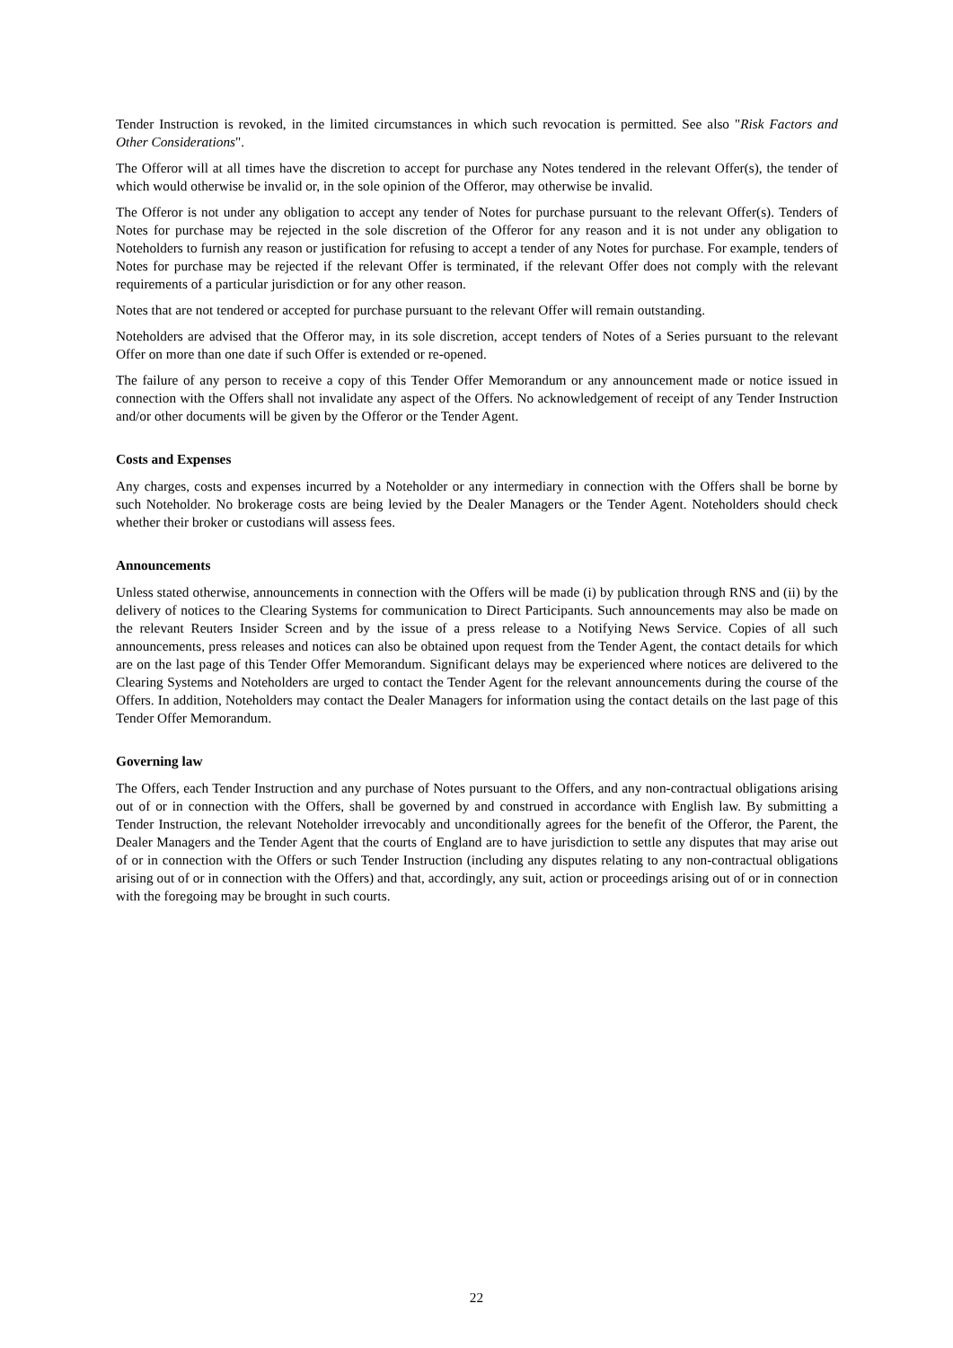Tender Instruction is revoked, in the limited circumstances in which such revocation is permitted. See also "Risk Factors and Other Considerations".
The Offeror will at all times have the discretion to accept for purchase any Notes tendered in the relevant Offer(s), the tender of which would otherwise be invalid or, in the sole opinion of the Offeror, may otherwise be invalid.
The Offeror is not under any obligation to accept any tender of Notes for purchase pursuant to the relevant Offer(s). Tenders of Notes for purchase may be rejected in the sole discretion of the Offeror for any reason and it is not under any obligation to Noteholders to furnish any reason or justification for refusing to accept a tender of any Notes for purchase. For example, tenders of Notes for purchase may be rejected if the relevant Offer is terminated, if the relevant Offer does not comply with the relevant requirements of a particular jurisdiction or for any other reason.
Notes that are not tendered or accepted for purchase pursuant to the relevant Offer will remain outstanding.
Noteholders are advised that the Offeror may, in its sole discretion, accept tenders of Notes of a Series pursuant to the relevant Offer on more than one date if such Offer is extended or re-opened.
The failure of any person to receive a copy of this Tender Offer Memorandum or any announcement made or notice issued in connection with the Offers shall not invalidate any aspect of the Offers. No acknowledgement of receipt of any Tender Instruction and/or other documents will be given by the Offeror or the Tender Agent.
Costs and Expenses
Any charges, costs and expenses incurred by a Noteholder or any intermediary in connection with the Offers shall be borne by such Noteholder. No brokerage costs are being levied by the Dealer Managers or the Tender Agent. Noteholders should check whether their broker or custodians will assess fees.
Announcements
Unless stated otherwise, announcements in connection with the Offers will be made (i) by publication through RNS and (ii) by the delivery of notices to the Clearing Systems for communication to Direct Participants. Such announcements may also be made on the relevant Reuters Insider Screen and by the issue of a press release to a Notifying News Service. Copies of all such announcements, press releases and notices can also be obtained upon request from the Tender Agent, the contact details for which are on the last page of this Tender Offer Memorandum. Significant delays may be experienced where notices are delivered to the Clearing Systems and Noteholders are urged to contact the Tender Agent for the relevant announcements during the course of the Offers. In addition, Noteholders may contact the Dealer Managers for information using the contact details on the last page of this Tender Offer Memorandum.
Governing law
The Offers, each Tender Instruction and any purchase of Notes pursuant to the Offers, and any non-contractual obligations arising out of or in connection with the Offers, shall be governed by and construed in accordance with English law. By submitting a Tender Instruction, the relevant Noteholder irrevocably and unconditionally agrees for the benefit of the Offeror, the Parent, the Dealer Managers and the Tender Agent that the courts of England are to have jurisdiction to settle any disputes that may arise out of or in connection with the Offers or such Tender Instruction (including any disputes relating to any non-contractual obligations arising out of or in connection with the Offers) and that, accordingly, any suit, action or proceedings arising out of or in connection with the foregoing may be brought in such courts.
22